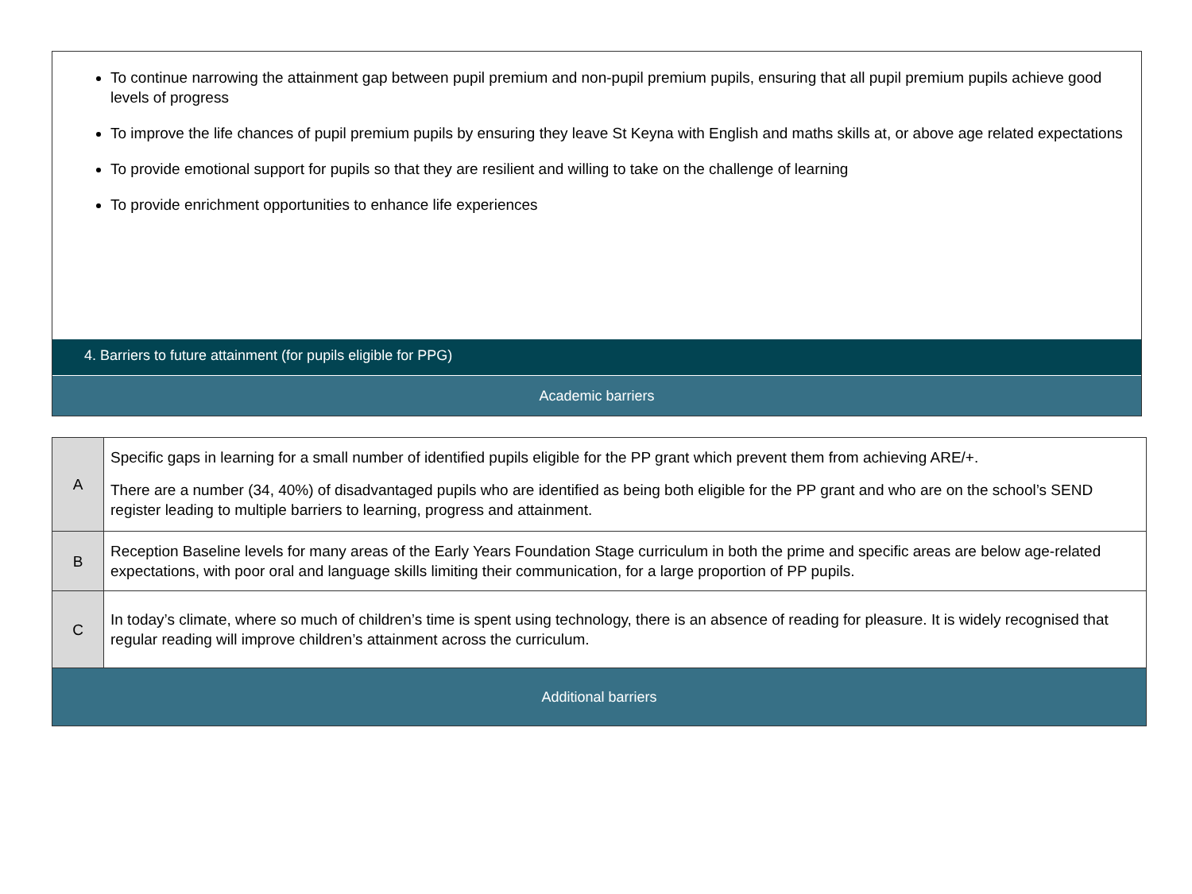To continue narrowing the attainment gap between pupil premium and non-pupil premium pupils, ensuring that all pupil premium pupils achieve good levels of progress
To improve the life chances of pupil premium pupils by ensuring they leave St Keyna with English and maths skills at, or above age related expectations
To provide emotional support for pupils so that they are resilient and willing to take on the challenge of learning
To provide enrichment opportunities to enhance life experiences
4. Barriers to future attainment (for pupils eligible for PPG)
Academic barriers
| A | Specific gaps in learning for a small number of identified pupils eligible for the PP grant which prevent them from achieving ARE/+. There are a number (34, 40%) of disadvantaged pupils who are identified as being both eligible for the PP grant and who are on the school’s SEND register leading to multiple barriers to learning, progress and attainment. |
| B | Reception Baseline levels for many areas of the Early Years Foundation Stage curriculum in both the prime and specific areas are below age-related expectations, with poor oral and language skills limiting their communication, for a large proportion of PP pupils. |
| C | In today’s climate, where so much of children’s time is spent using technology, there is an absence of reading for pleasure. It is widely recognised that regular reading will improve children’s attainment across the curriculum. |
| Additional barriers | |